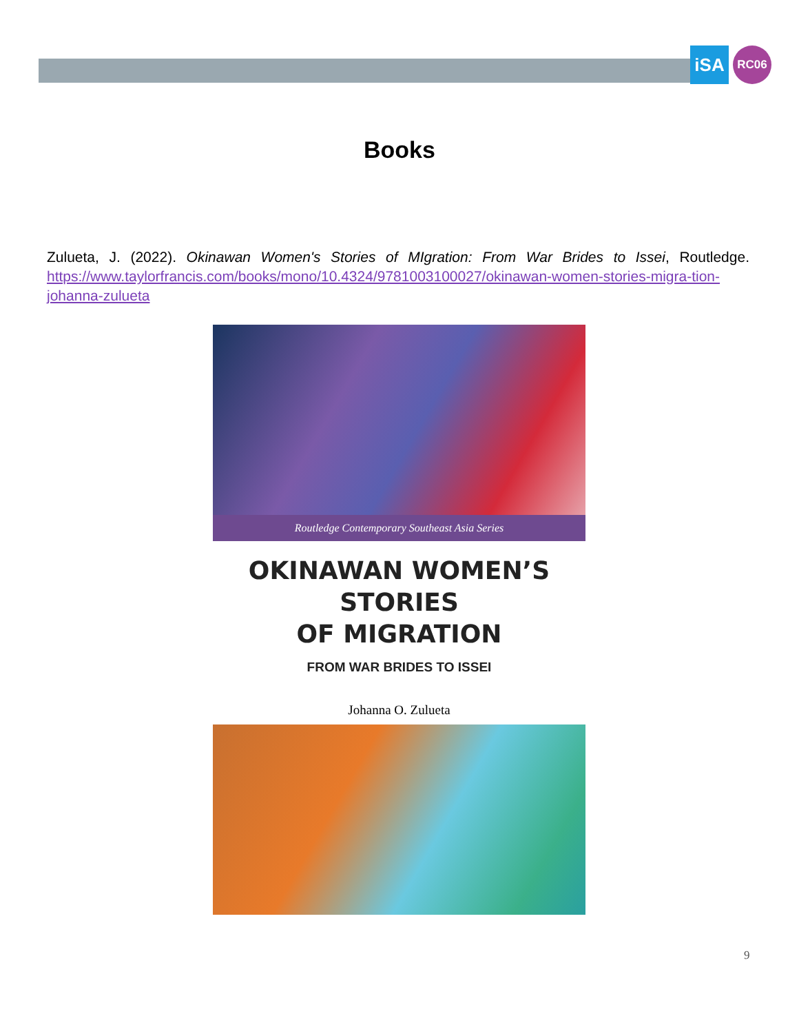iSA
RC06
Books
Zulueta, J. (2022). Okinawan Women's Stories of MIgration: From War Brides to Issei, Routledge. https://www.taylorfrancis.com/books/mono/10.4324/9781003100027/okinawan-women-stories-migra-tion-johanna-zulueta
Routledge Contemporary Southeast Asia Series
OKINAWAN WOMEN’S STORIES
OF MIGRATION
FROM WAR BRIDES TO ISSEI
Johanna O. Zulueta
9